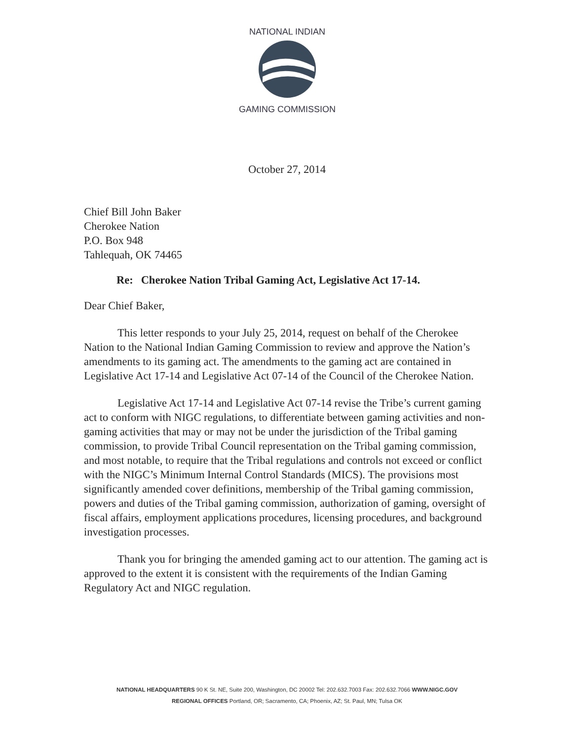NATIONAL INDIAN
GAMING COMMISSION
October 27, 2014
Chief Bill John Baker
Cherokee Nation
P.O. Box 948
Tahlequah, OK 74465
Re: Cherokee Nation Tribal Gaming Act, Legislative Act 17-14.
Dear Chief Baker,
This letter responds to your July 25, 2014, request on behalf of the Cherokee Nation to the National Indian Gaming Commission to review and approve the Nation’s amendments to its gaming act. The amendments to the gaming act are contained in Legislative Act 17-14 and Legislative Act 07-14 of the Council of the Cherokee Nation.
Legislative Act 17-14 and Legislative Act 07-14 revise the Tribe’s current gaming act to conform with NIGC regulations, to differentiate between gaming activities and non-gaming activities that may or may not be under the jurisdiction of the Tribal gaming commission, to provide Tribal Council representation on the Tribal gaming commission, and most notable, to require that the Tribal regulations and controls not exceed or conflict with the NIGC’s Minimum Internal Control Standards (MICS). The provisions most significantly amended cover definitions, membership of the Tribal gaming commission, powers and duties of the Tribal gaming commission, authorization of gaming, oversight of fiscal affairs, employment applications procedures, licensing procedures, and background investigation processes.
Thank you for bringing the amended gaming act to our attention. The gaming act is approved to the extent it is consistent with the requirements of the Indian Gaming Regulatory Act and NIGC regulation.
NATIONAL HEADQUARTERS 90 K St. NE, Suite 200, Washington, DC 20002 Tel: 202.632.7003 Fax: 202.632.7066 WWW.NIGC.GOV
REGIONAL OFFICES Portland, OR; Sacramento, CA; Phoenix, AZ; St. Paul, MN; Tulsa OK